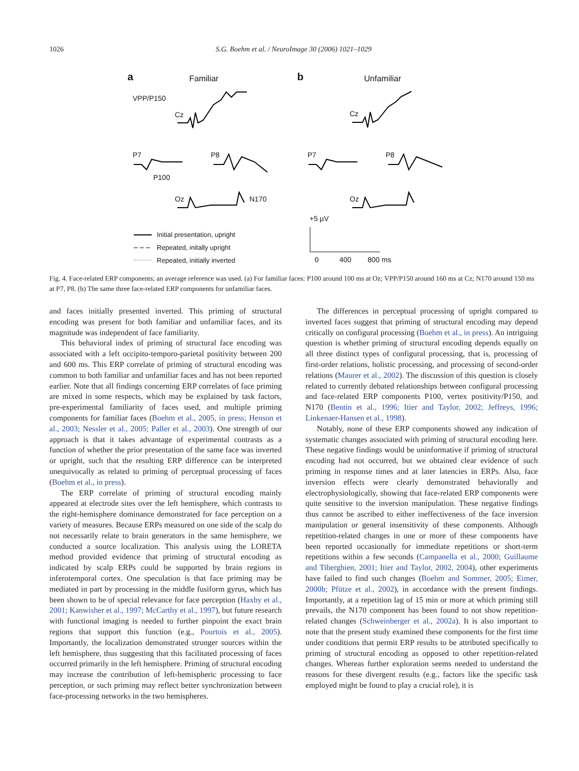1026 S.G. Boehm et al. / NeuroImage 30 (2006) 1021–1029
a
Familiar
b
Unfamiliar
VPP/P150
Cz
Cz
P7
P8
P7
P8
P100
N170
Oz
Oz
+5 µV
0
400
800 ms
Initial presentation, upright
Repeated, initally upright
Repeated, initially inverted
Fig. 4. Face-related ERP components; an average reference was used. (a) For familiar faces: P100 around 100 ms at Oz; VPP/P150 around 160 ms at Cz; N170 around 150 ms at P7, P8. (b) The same three face-related ERP components for unfamiliar faces.
and faces initially presented inverted. This priming of structural encoding was present for both familiar and unfamiliar faces, and its magnitude was independent of face familiarity.
This behavioral index of priming of structural face encoding was associated with a left occipito-temporo-parietal positivity between 200 and 600 ms. This ERP correlate of priming of structural encoding was common to both familiar and unfamiliar faces and has not been reported earlier. Note that all findings concerning ERP correlates of face priming are mixed in some respects, which may be explained by task factors, pre-experimental familiarity of faces used, and multiple priming components for familiar faces (Boehm et al., 2005, in press; Henson et al., 2003; Nessler et al., 2005; Paller et al., 2003). One strength of our approach is that it takes advantage of experimental contrasts as a function of whether the prior presentation of the same face was inverted or upright, such that the resulting ERP difference can be interpreted unequivocally as related to priming of perceptual processing of faces (Boehm et al., in press).
The ERP correlate of priming of structural encoding mainly appeared at electrode sites over the left hemisphere, which contrasts to the right-hemisphere dominance demonstrated for face perception on a variety of measures. Because ERPs measured on one side of the scalp do not necessarily relate to brain generators in the same hemisphere, we conducted a source localization. This analysis using the LORETA method provided evidence that priming of structural encoding as indicated by scalp ERPs could be supported by brain regions in inferotemporal cortex. One speculation is that face priming may be mediated in part by processing in the middle fusiform gyrus, which has been shown to be of special relevance for face perception (Haxby et al., 2001; Kanwisher et al., 1997; McCarthy et al., 1997), but future research with functional imaging is needed to further pinpoint the exact brain regions that support this function (e.g., Pourtois et al., 2005). Importantly, the localization demonstrated stronger sources within the left hemisphere, thus suggesting that this facilitated processing of faces occurred primarily in the left hemisphere. Priming of structural encoding may increase the contribution of left-hemispheric processing to face perception, or such priming may reflect better synchronization between face-processing networks in the two hemispheres.
The differences in perceptual processing of upright compared to inverted faces suggest that priming of structural encoding may depend critically on configural processing (Boehm et al., in press). An intriguing question is whether priming of structural encoding depends equally on all three distinct types of configural processing, that is, processing of first-order relations, holistic processing, and processing of second-order relations (Maurer et al., 2002). The discussion of this question is closely related to currently debated relationships between configural processing and face-related ERP components P100, vertex positivity/P150, and N170 (Bentin et al., 1996; Itier and Taylor, 2002; Jeffreys, 1996; Linkenaer-Hansen et al., 1998).
Notably, none of these ERP components showed any indication of systematic changes associated with priming of structural encoding here. These negative findings would be uninformative if priming of structural encoding had not occurred, but we obtained clear evidence of such priming in response times and at later latencies in ERPs. Also, face inversion effects were clearly demonstrated behaviorally and electrophysiologically, showing that face-related ERP components were quite sensitive to the inversion manipulation. These negative findings thus cannot be ascribed to either ineffectiveness of the face inversion manipulation or general insensitivity of these components. Although repetition-related changes in one or more of these components have been reported occasionally for immediate repetitions or short-term repetitions within a few seconds (Campanella et al., 2000; Guillaume and Tiberghien, 2001; Itier and Taylor, 2002, 2004), other experiments have failed to find such changes (Boehm and Sommer, 2005; Eimer, 2000b; Pfütze et al., 2002), in accordance with the present findings. Importantly, at a repetition lag of 15 min or more at which priming still prevails, the N170 component has been found to not show repetition-related changes (Schweinberger et al., 2002a). It is also important to note that the present study examined these components for the first time under conditions that permit ERP results to be attributed specifically to priming of structural encoding as opposed to other repetition-related changes. Whereas further exploration seems needed to understand the reasons for these divergent results (e.g., factors like the specific task employed might be found to play a crucial role), it is